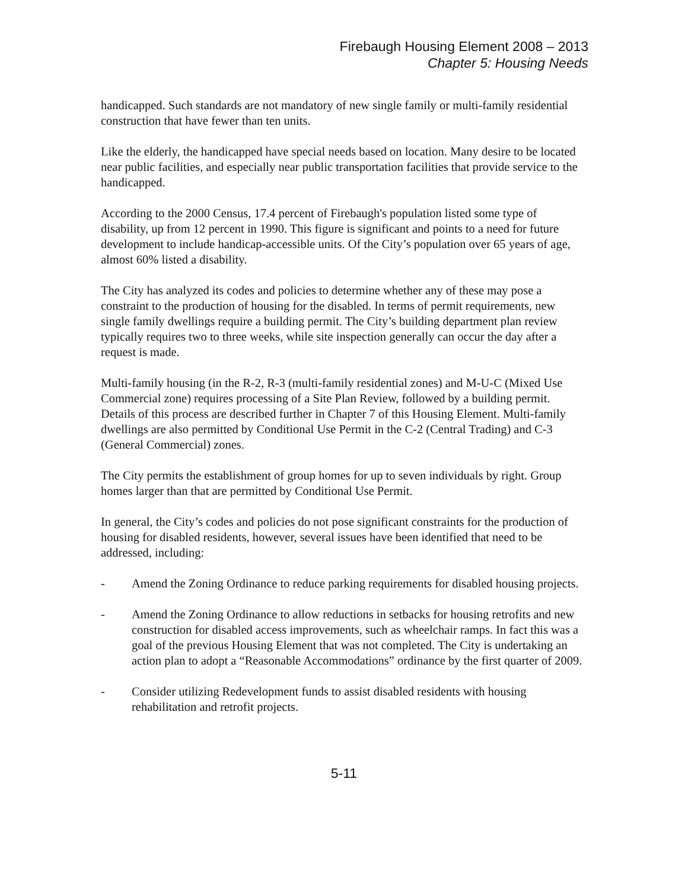Firebaugh Housing Element 2008 – 2013
Chapter 5: Housing Needs
handicapped. Such standards are not mandatory of new single family or multi-family residential construction that have fewer than ten units.
Like the elderly, the handicapped have special needs based on location. Many desire to be located near public facilities, and especially near public transportation facilities that provide service to the handicapped.
According to the 2000 Census, 17.4 percent of Firebaugh's population listed some type of disability, up from 12 percent in 1990. This figure is significant and points to a need for future development to include handicap-accessible units. Of the City’s population over 65 years of age, almost 60% listed a disability.
The City has analyzed its codes and policies to determine whether any of these may pose a constraint to the production of housing for the disabled. In terms of permit requirements, new single family dwellings require a building permit. The City’s building department plan review typically requires two to three weeks, while site inspection generally can occur the day after a request is made.
Multi-family housing (in the R-2, R-3 (multi-family residential zones) and M-U-C (Mixed Use Commercial zone) requires processing of a Site Plan Review, followed by a building permit. Details of this process are described further in Chapter 7 of this Housing Element. Multi-family dwellings are also permitted by Conditional Use Permit in the C-2 (Central Trading) and C-3 (General Commercial) zones.
The City permits the establishment of group homes for up to seven individuals by right. Group homes larger than that are permitted by Conditional Use Permit.
In general, the City’s codes and policies do not pose significant constraints for the production of housing for disabled residents, however, several issues have been identified that need to be addressed, including:
- Amend the Zoning Ordinance to reduce parking requirements for disabled housing projects.
- Amend the Zoning Ordinance to allow reductions in setbacks for housing retrofits and new construction for disabled access improvements, such as wheelchair ramps. In fact this was a goal of the previous Housing Element that was not completed. The City is undertaking an action plan to adopt a “Reasonable Accommodations” ordinance by the first quarter of 2009.
- Consider utilizing Redevelopment funds to assist disabled residents with housing rehabilitation and retrofit projects.
5-11